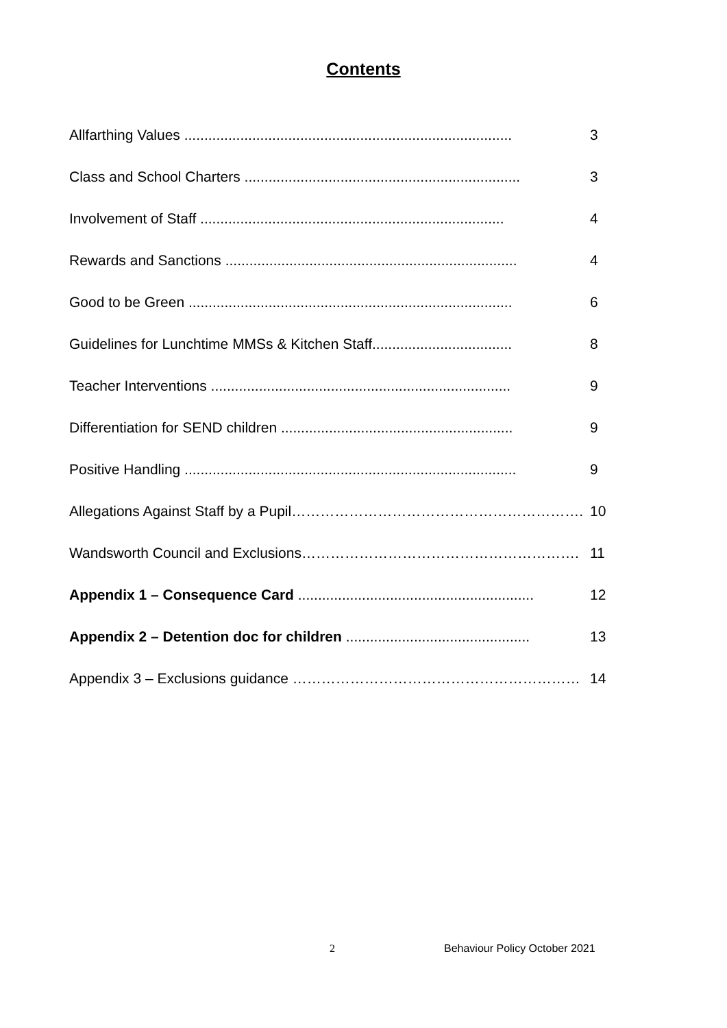Contents
Allfarthing Values .................................................................................. 3
Class and School Charters ..................................................................... 3
Involvement of Staff ............................................................................ 4
Rewards and Sanctions ......................................................................... 4
Good to be Green ................................................................................. 6
Guidelines for Lunchtime MMSs & Kitchen Staff................................... 8
Teacher Interventions ........................................................................... 9
Differentiation for SEND children .......................................................... 9
Positive Handling ................................................................................... 9
Allegations Against Staff by a Pupil……………………………………………………. 10
Wandsworth Council and Exclusions…………………………………………………. 11
Appendix 1 – Consequence Card ........................................................... 12
Appendix 2 – Detention doc for children .............................................. 13
Appendix 3 – Exclusions guidance …………………………………………………… 14
2 Behaviour Policy October 2021